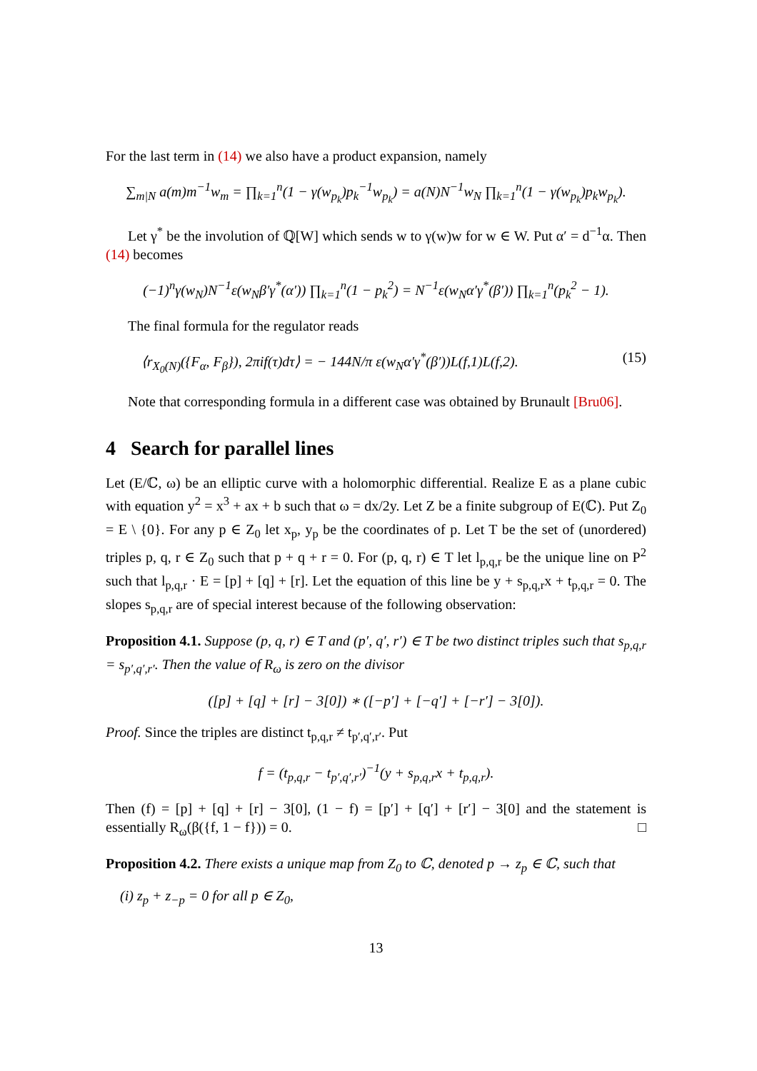For the last term in (14) we also have a product expansion, namely
∑<sub>m|N</sub> a(m)m<sup>−1</sup>w<sub>m</sub> = ∏<sub>k=1</sub><sup>n</sup>(1 − γ(w<sub>p<sub>k</sub></sub>)p<sub>k</sub><sup>−1</sup>w<sub>p<sub>k</sub></sub>) = a(N)N<sup>−1</sup>w<sub>N</sub> ∏<sub>k=1</sub><sup>n</sup>(1 − γ(w<sub>p<sub>k</sub></sub>)p<sub>k</sub>w<sub>p<sub>k</sub></sub>).
Let γ<sup>*</sup> be the involution of ℚ[W] which sends w to γ(w)w for w ∈ W. Put α′ = d<sup>−1</sup>α. Then (14) becomes
(−1)<sup>n</sup>γ(w<sub>N</sub>)N<sup>−1</sup>ε(w<sub>N</sub>β′γ<sup>*</sup>(α′)) ∏<sub>k=1</sub><sup>n</sup>(1 − p<sub>k</sub><sup>2</sup>) = N<sup>−1</sup>ε(w<sub>N</sub>α′γ<sup>*</sup>(β′)) ∏<sub>k=1</sub><sup>n</sup>(p<sub>k</sub><sup>2</sup> − 1).
The final formula for the regulator reads
⟨r<sub>X<sub>0</sub>(N)</sub>({F<sub>α</sub>, F<sub>β</sub>}), 2πif(τ)dτ⟩ = − 144N/π ε(w<sub>N</sub>α′γ<sup>*</sup>(β′))L(f,1)L(f,2). (15)
Note that corresponding formula in a different case was obtained by Brunault [Bru06].
4 Search for parallel lines
Let (E/ℂ, ω) be an elliptic curve with a holomorphic differential. Realize E as a plane cubic with equation y<sup>2</sup> = x<sup>3</sup> + ax + b such that ω = dx/2y. Let Z be a finite subgroup of E(ℂ). Put Z<sub>0</sub> = E \ {0}. For any p ∈ Z<sub>0</sub> let x<sub>p</sub>, y<sub>p</sub> be the coordinates of p. Let T be the set of (unordered) triples p, q, r ∈ Z<sub>0</sub> such that p + q + r = 0. For (p, q, r) ∈ T let l<sub>p,q,r</sub> be the unique line on P<sup>2</sup> such that l<sub>p,q,r</sub> · E = [p] + [q] + [r]. Let the equation of this line be y + s<sub>p,q,r</sub>x + t<sub>p,q,r</sub> = 0. The slopes s<sub>p,q,r</sub> are of special interest because of the following observation:
Proposition 4.1. Suppose (p, q, r) ∈ T and (p′, q′, r′) ∈ T be two distinct triples such that s<sub>p,q,r</sub> = s<sub>p′,q′,r′</sub>. Then the value of R<sub>ω</sub> is zero on the divisor
([p] + [q] + [r] − 3[0]) ∗ ([−p′] + [−q′] + [−r′] − 3[0]).
Proof. Since the triples are distinct t<sub>p,q,r</sub> ≠ t<sub>p′,q′,r′</sub>. Put
f = (t<sub>p,q,r</sub> − t<sub>p′,q′,r′</sub>)<sup>−1</sup>(y + s<sub>p,q,r</sub>x + t<sub>p,q,r</sub>).
Then (f) = [p] + [q] + [r] − 3[0], (1 − f) = [p′] + [q′] + [r′] − 3[0] and the statement is essentially R<sub>ω</sub>(β({f, 1 − f})) = 0. □
Proposition 4.2. There exists a unique map from Z<sub>0</sub> to ℂ, denoted p → z<sub>p</sub> ∈ ℂ, such that
(i) z<sub>p</sub> + z<sub>−p</sub> = 0 for all p ∈ Z<sub>0</sub>,
13